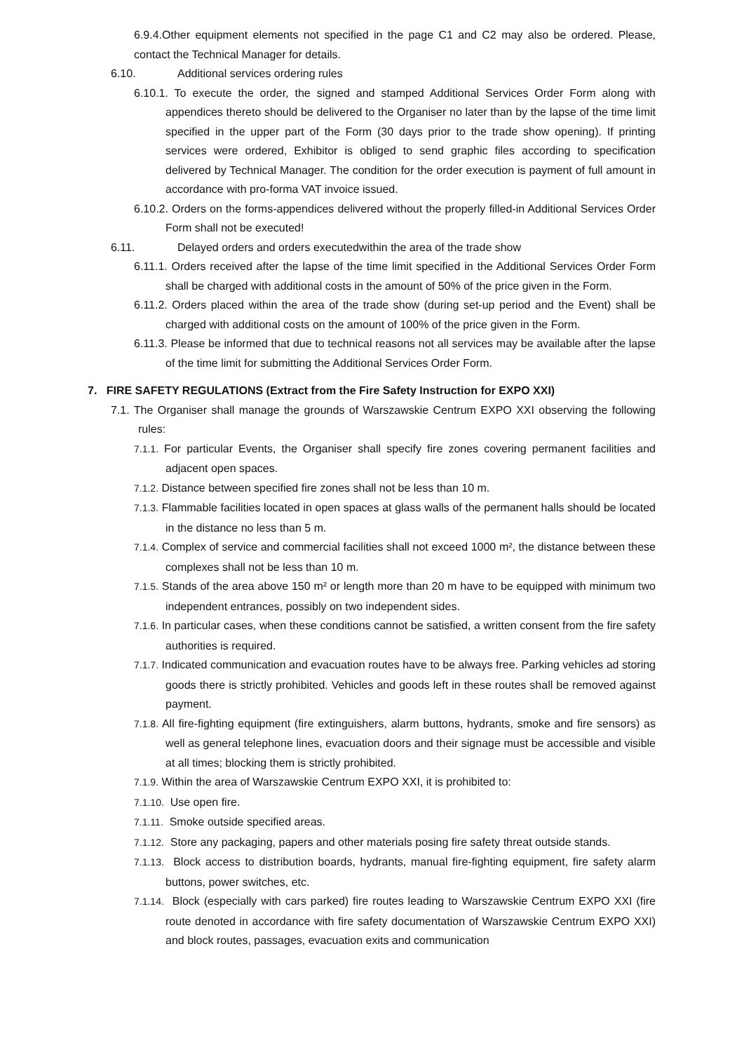6.9.4.Other equipment elements not specified in the page C1 and C2 may also be ordered. Please, contact the Technical Manager for details.
6.10. Additional services ordering rules
6.10.1. To execute the order, the signed and stamped Additional Services Order Form along with appendices thereto should be delivered to the Organiser no later than by the lapse of the time limit specified in the upper part of the Form (30 days prior to the trade show opening). If printing services were ordered, Exhibitor is obliged to send graphic files according to specification delivered by Technical Manager. The condition for the order execution is payment of full amount in accordance with pro-forma VAT invoice issued.
6.10.2. Orders on the forms-appendices delivered without the properly filled-in Additional Services Order Form shall not be executed!
6.11. Delayed orders and orders executedwithin the area of the trade show
6.11.1. Orders received after the lapse of the time limit specified in the Additional Services Order Form shall be charged with additional costs in the amount of 50% of the price given in the Form.
6.11.2. Orders placed within the area of the trade show (during set-up period and the Event) shall be charged with additional costs on the amount of 100% of the price given in the Form.
6.11.3. Please be informed that due to technical reasons not all services may be available after the lapse of the time limit for submitting the Additional Services Order Form.
7. FIRE SAFETY REGULATIONS (Extract from the Fire Safety Instruction for EXPO XXI)
7.1. The Organiser shall manage the grounds of Warszawskie Centrum EXPO XXI observing the following rules:
7.1.1. For particular Events, the Organiser shall specify fire zones covering permanent facilities and adjacent open spaces.
7.1.2. Distance between specified fire zones shall not be less than 10 m.
7.1.3. Flammable facilities located in open spaces at glass walls of the permanent halls should be located in the distance no less than 5 m.
7.1.4. Complex of service and commercial facilities shall not exceed 1000 m², the distance between these complexes shall not be less than 10 m.
7.1.5. Stands of the area above 150 m² or length more than 20 m have to be equipped with minimum two independent entrances, possibly on two independent sides.
7.1.6. In particular cases, when these conditions cannot be satisfied, a written consent from the fire safety authorities is required.
7.1.7. Indicated communication and evacuation routes have to be always free. Parking vehicles ad storing goods there is strictly prohibited. Vehicles and goods left in these routes shall be removed against payment.
7.1.8. All fire-fighting equipment (fire extinguishers, alarm buttons, hydrants, smoke and fire sensors) as well as general telephone lines, evacuation doors and their signage must be accessible and visible at all times; blocking them is strictly prohibited.
7.1.9. Within the area of Warszawskie Centrum EXPO XXI, it is prohibited to:
7.1.10. Use open fire.
7.1.11. Smoke outside specified areas.
7.1.12. Store any packaging, papers and other materials posing fire safety threat outside stands.
7.1.13. Block access to distribution boards, hydrants, manual fire-fighting equipment, fire safety alarm buttons, power switches, etc.
7.1.14. Block (especially with cars parked) fire routes leading to Warszawskie Centrum EXPO XXI (fire route denoted in accordance with fire safety documentation of Warszawskie Centrum EXPO XXI) and block routes, passages, evacuation exits and communication